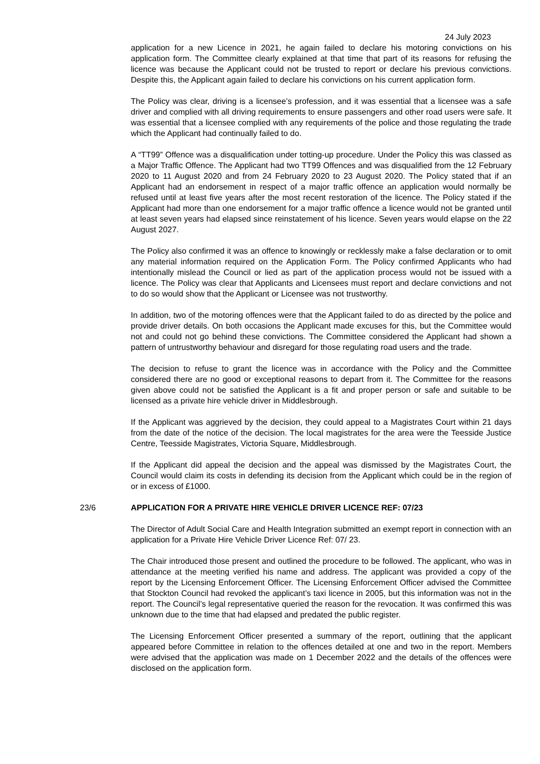24 July 2023
application for a new Licence in 2021, he again failed to declare his motoring convictions on his application form. The Committee clearly explained at that time that part of its reasons for refusing the licence was because the Applicant could not be trusted to report or declare his previous convictions. Despite this, the Applicant again failed to declare his convictions on his current application form.
The Policy was clear, driving is a licensee’s profession, and it was essential that a licensee was a safe driver and complied with all driving requirements to ensure passengers and other road users were safe. It was essential that a licensee complied with any requirements of the police and those regulating the trade which the Applicant had continually failed to do.
A “TT99” Offence was a disqualification under totting-up procedure. Under the Policy this was classed as a Major Traffic Offence. The Applicant had two TT99 Offences and was disqualified from the 12 February 2020 to 11 August 2020 and from 24 February 2020 to 23 August 2020. The Policy stated that if an Applicant had an endorsement in respect of a major traffic offence an application would normally be refused until at least five years after the most recent restoration of the licence. The Policy stated if the Applicant had more than one endorsement for a major traffic offence a licence would not be granted until at least seven years had elapsed since reinstatement of his licence. Seven years would elapse on the 22 August 2027.
The Policy also confirmed it was an offence to knowingly or recklessly make a false declaration or to omit any material information required on the Application Form. The Policy confirmed Applicants who had intentionally mislead the Council or lied as part of the application process would not be issued with a licence. The Policy was clear that Applicants and Licensees must report and declare convictions and not to do so would show that the Applicant or Licensee was not trustworthy.
In addition, two of the motoring offences were that the Applicant failed to do as directed by the police and provide driver details. On both occasions the Applicant made excuses for this, but the Committee would not and could not go behind these convictions. The Committee considered the Applicant had shown a pattern of untrustworthy behaviour and disregard for those regulating road users and the trade.
The decision to refuse to grant the licence was in accordance with the Policy and the Committee considered there are no good or exceptional reasons to depart from it. The Committee for the reasons given above could not be satisfied the Applicant is a fit and proper person or safe and suitable to be licensed as a private hire vehicle driver in Middlesbrough.
If the Applicant was aggrieved by the decision, they could appeal to a Magistrates Court within 21 days from the date of the notice of the decision. The local magistrates for the area were the Teesside Justice Centre, Teesside Magistrates, Victoria Square, Middlesbrough.
If the Applicant did appeal the decision and the appeal was dismissed by the Magistrates Court, the Council would claim its costs in defending its decision from the Applicant which could be in the region of or in excess of £1000.
23/6 APPLICATION FOR A PRIVATE HIRE VEHICLE DRIVER LICENCE REF: 07/23
The Director of Adult Social Care and Health Integration submitted an exempt report in connection with an application for a Private Hire Vehicle Driver Licence Ref: 07/ 23.
The Chair introduced those present and outlined the procedure to be followed. The applicant, who was in attendance at the meeting verified his name and address. The applicant was provided a copy of the report by the Licensing Enforcement Officer. The Licensing Enforcement Officer advised the Committee that Stockton Council had revoked the applicant’s taxi licence in 2005, but this information was not in the report. The Council’s legal representative queried the reason for the revocation. It was confirmed this was unknown due to the time that had elapsed and predated the public register.
The Licensing Enforcement Officer presented a summary of the report, outlining that the applicant appeared before Committee in relation to the offences detailed at one and two in the report. Members were advised that the application was made on 1 December 2022 and the details of the offences were disclosed on the application form.